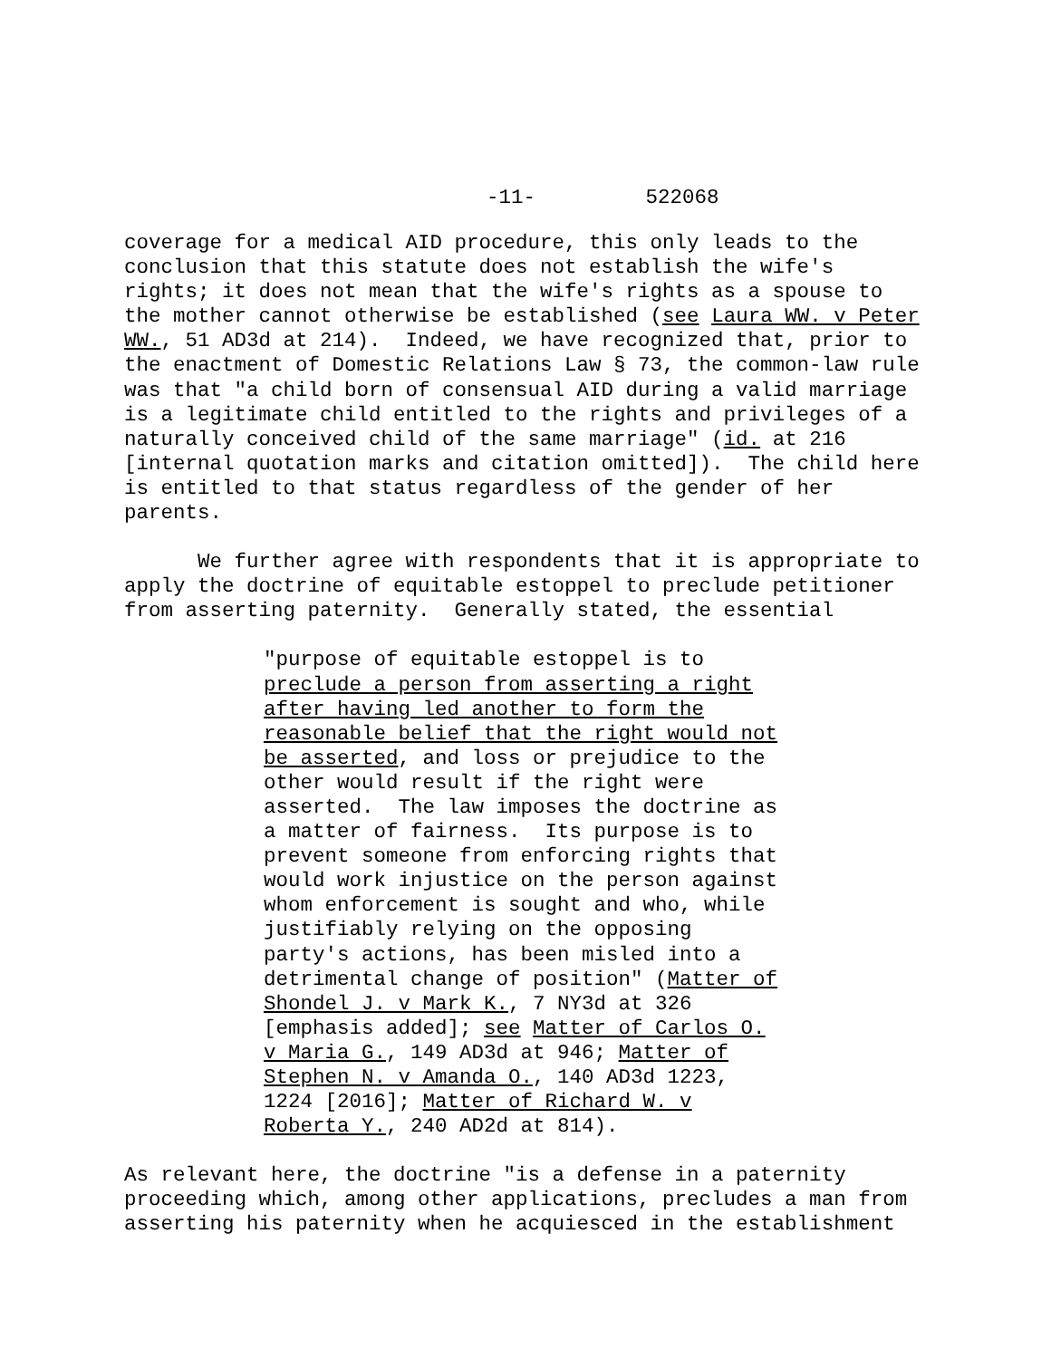-11- 522068
coverage for a medical AID procedure, this only leads to the conclusion that this statute does not establish the wife's rights; it does not mean that the wife's rights as a spouse to the mother cannot otherwise be established (see Laura WW. v Peter WW., 51 AD3d at 214). Indeed, we have recognized that, prior to the enactment of Domestic Relations Law § 73, the common-law rule was that "a child born of consensual AID during a valid marriage is a legitimate child entitled to the rights and privileges of a naturally conceived child of the same marriage" (id. at 216 [internal quotation marks and citation omitted]). The child here is entitled to that status regardless of the gender of her parents.
We further agree with respondents that it is appropriate to apply the doctrine of equitable estoppel to preclude petitioner from asserting paternity. Generally stated, the essential
"purpose of equitable estoppel is to preclude a person from asserting a right after having led another to form the reasonable belief that the right would not be asserted, and loss or prejudice to the other would result if the right were asserted. The law imposes the doctrine as a matter of fairness. Its purpose is to prevent someone from enforcing rights that would work injustice on the person against whom enforcement is sought and who, while justifiably relying on the opposing party's actions, has been misled into a detrimental change of position" (Matter of Shondel J. v Mark K., 7 NY3d at 326 [emphasis added]; see Matter of Carlos O. v Maria G., 149 AD3d at 946; Matter of Stephen N. v Amanda O., 140 AD3d 1223, 1224 [2016]; Matter of Richard W. v Roberta Y., 240 AD2d at 814).
As relevant here, the doctrine "is a defense in a paternity proceeding which, among other applications, precludes a man from asserting his paternity when he acquiesced in the establishment